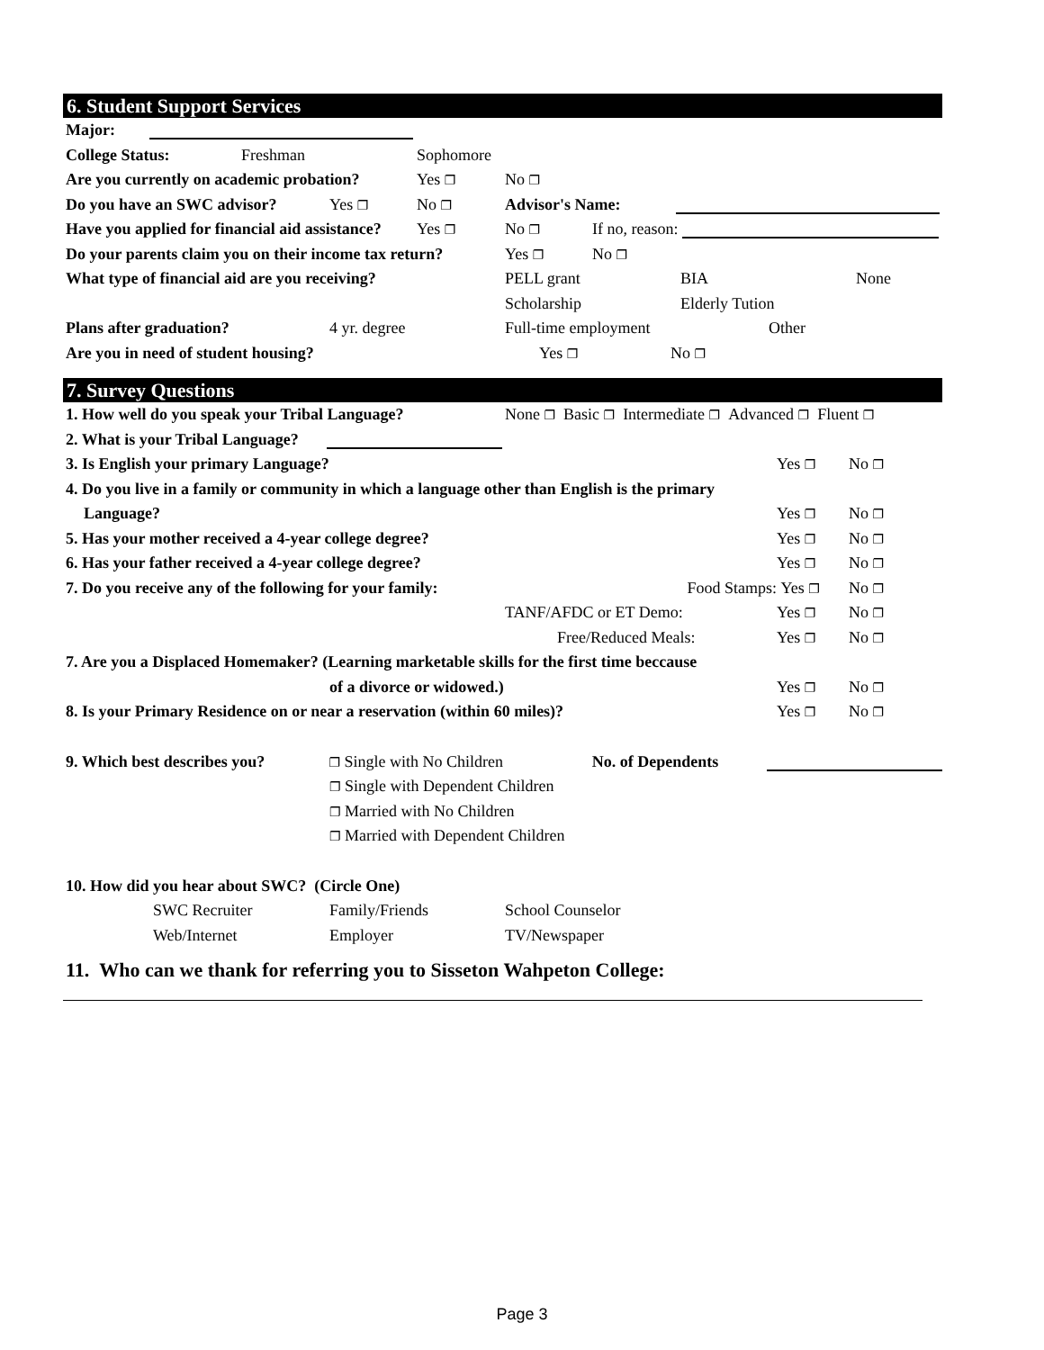6. Student Support Services
Major:
College Status: Freshman Sophomore
Are you currently on academic probation? Yes ❐ No ❐
Do you have an SWC advisor? Yes ❐ No ❐ Advisor's Name:
Have you applied for financial aid assistance? Yes ❐ No ❐ If no, reason:
Do your parents claim you on their income tax return? Yes ❐ No ❐
What type of financial aid are you receiving? PELL grant BIA None
Scholarship Elderly Tution
Plans after graduation? 4 yr. degree Full-time employment Other
Are you in need of student housing? Yes ❐ No ❐
7. Survey Questions
1. How well do you speak your Tribal Language? None ❐ Basic ❐ Intermediate ❐ Advanced ❐ Fluent ❐
2. What is your Tribal Language?
3. Is English your primary Language? Yes ❐ No ❐
4. Do you live in a family or community in which a language other than English is the primary
Language? Yes ❐ No ❐
5. Has your mother received a 4-year college degree? Yes ❐ No ❐
6. Has your father received a 4-year college degree? Yes ❐ No ❐
7. Do you receive any of the following for your family: Food Stamps: Yes ❐ No ❐
TANF/AFDC or ET Demo: Yes ❐ No ❐
Free/Reduced Meals: Yes ❐ No ❐
7. Are you a Displaced Homemaker? (Learning marketable skills for the first time beccause
of a divorce or widowed.) Yes ❐ No ❐
8. Is your Primary Residence on or near a reservation (within 60 miles)? Yes ❐ No ❐
9. Which best describes you? ❐ Single with No Children No. of Dependents
❐ Single with Dependent Children
❐ Married with No Children
❐ Married with Dependent Children
10. How did you hear about SWC? (Circle One)
SWC Recruiter Family/Friends School Counselor
Web/Internet Employer TV/Newspaper
11. Who can we thank for referring you to Sisseton Wahpeton College:
Page 3